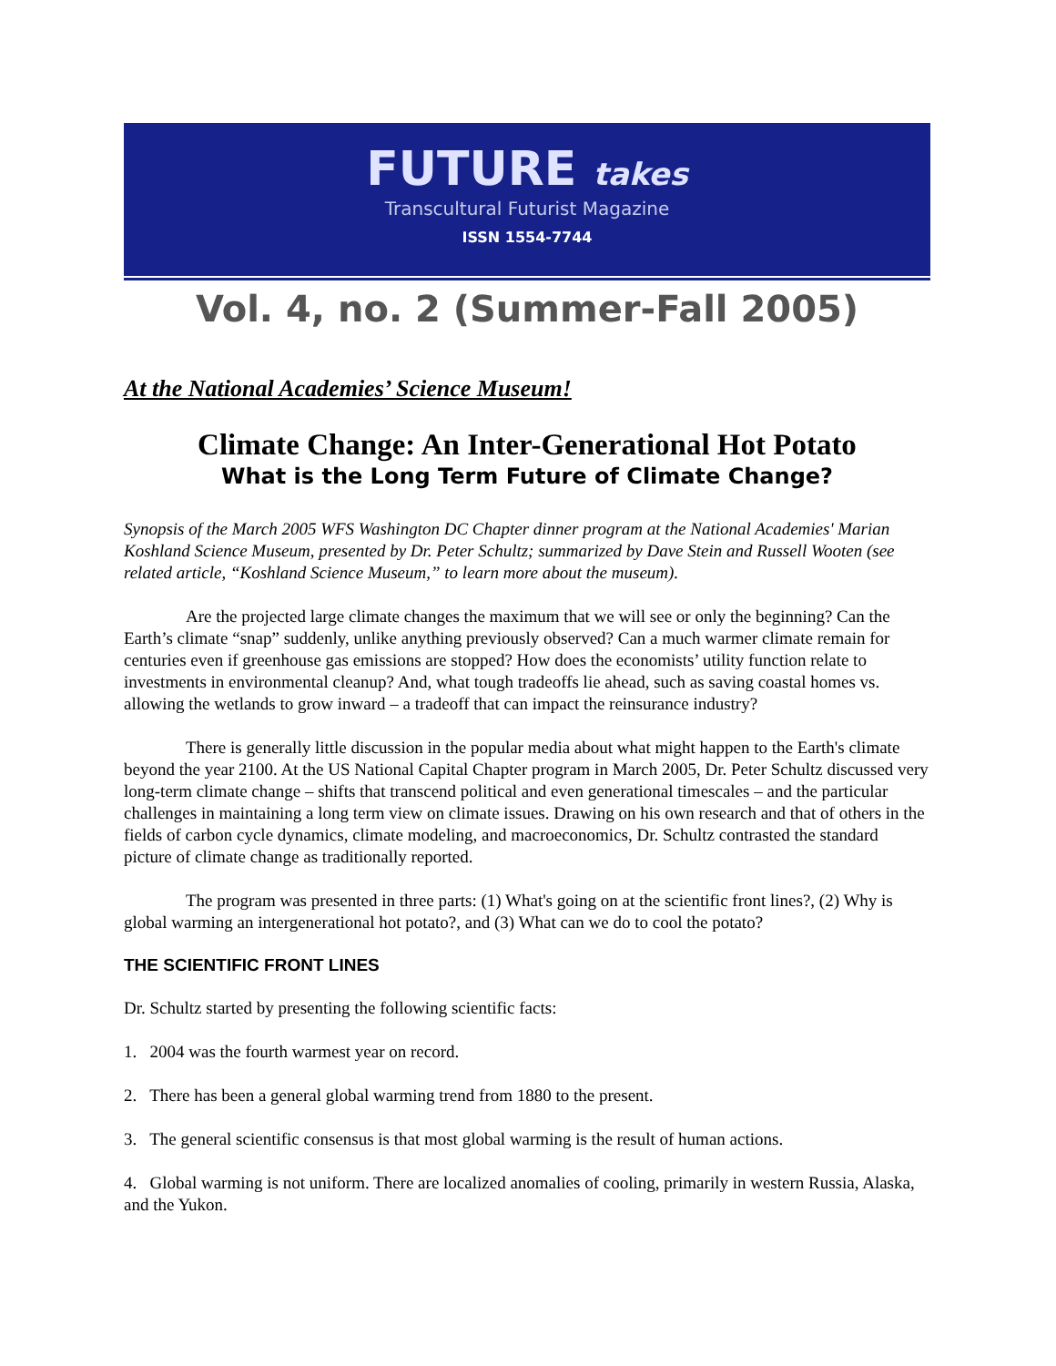FUTURE takes
Transcultural Futurist Magazine
ISSN 1554-7744
Vol. 4, no. 2 (Summer-Fall 2005)
At the National Academies’ Science Museum!
Climate Change: An Inter-Generational Hot Potato
What is the Long Term Future of Climate Change?
Synopsis of the March 2005 WFS Washington DC Chapter dinner program at the National Academies' Marian Koshland Science Museum, presented by Dr. Peter Schultz; summarized by Dave Stein and Russell Wooten (see related article, “Koshland Science Museum,” to learn more about the museum).
Are the projected large climate changes the maximum that we will see or only the beginning? Can the Earth’s climate “snap” suddenly, unlike anything previously observed? Can a much warmer climate remain for centuries even if greenhouse gas emissions are stopped? How does the economists’ utility function relate to investments in environmental cleanup? And, what tough tradeoffs lie ahead, such as saving coastal homes vs. allowing the wetlands to grow inward – a tradeoff that can impact the reinsurance industry?
There is generally little discussion in the popular media about what might happen to the Earth's climate beyond the year 2100. At the US National Capital Chapter program in March 2005, Dr. Peter Schultz discussed very long-term climate change – shifts that transcend political and even generational timescales – and the particular challenges in maintaining a long term view on climate issues. Drawing on his own research and that of others in the fields of carbon cycle dynamics, climate modeling, and macroeconomics, Dr. Schultz contrasted the standard picture of climate change as traditionally reported.
The program was presented in three parts: (1) What's going on at the scientific front lines?, (2) Why is global warming an intergenerational hot potato?, and (3) What can we do to cool the potato?
THE SCIENTIFIC FRONT LINES
Dr. Schultz started by presenting the following scientific facts:
1. 2004 was the fourth warmest year on record.
2. There has been a general global warming trend from 1880 to the present.
3. The general scientific consensus is that most global warming is the result of human actions.
4. Global warming is not uniform. There are localized anomalies of cooling, primarily in western Russia, Alaska, and the Yukon.